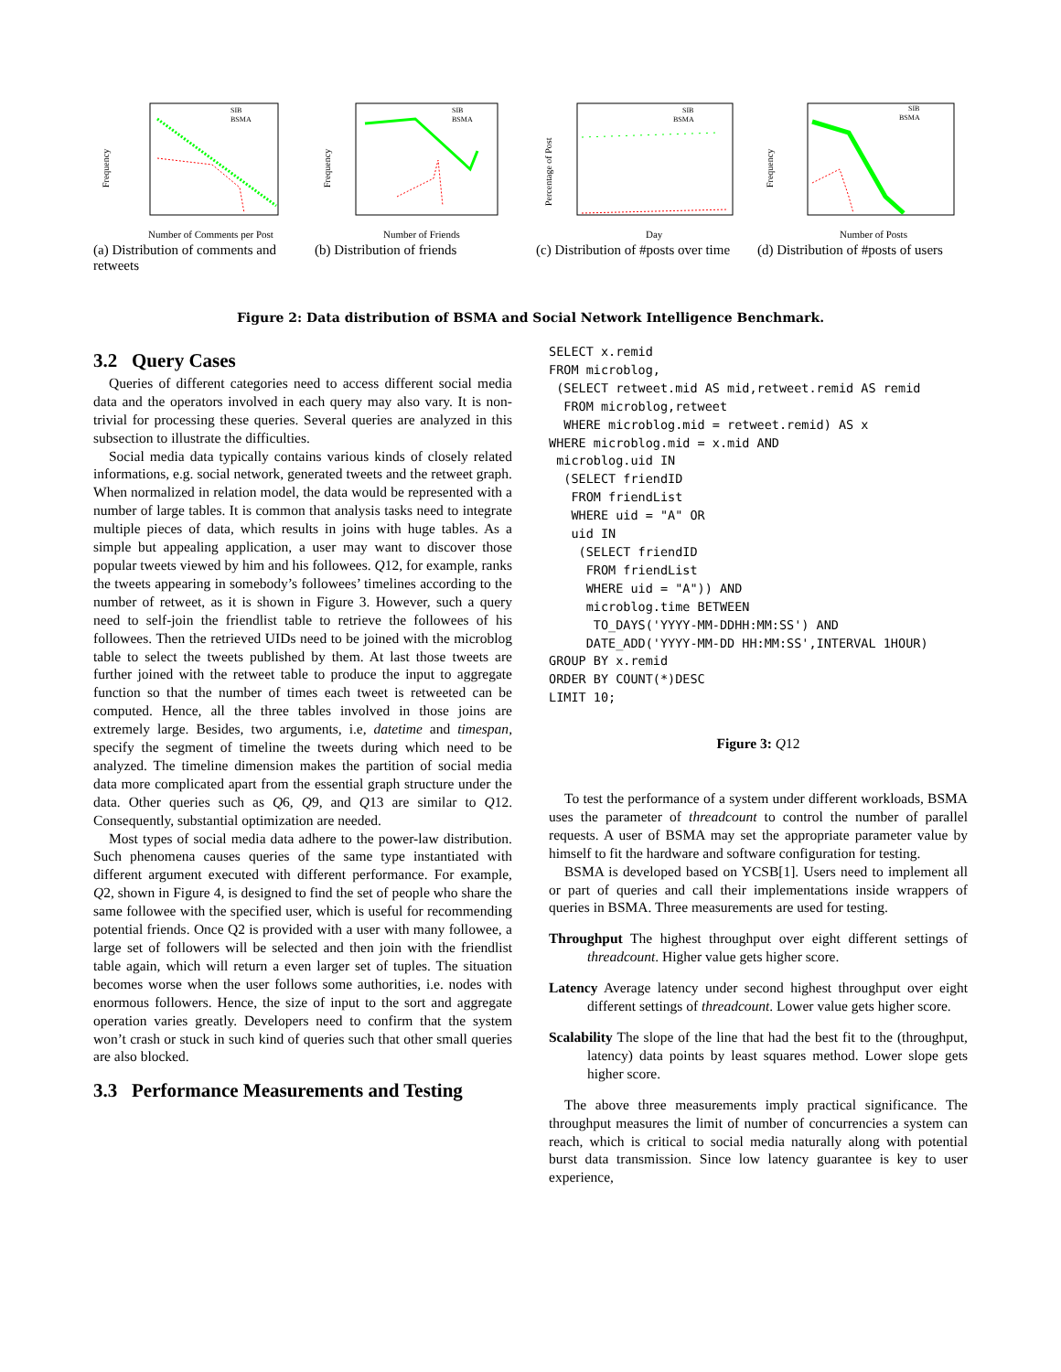Frequency
SIB
BSMA
Number of Comments per Post
(a) Distribution of comments and retweets
Frequency
SIB
BSMA
Number of Friends
(b) Distribution of friends
Percentage of Post
SIB
BSMA
Day
(c) Distribution of #posts over time
Frequency
SIB
BSMA
Number of Posts
(d) Distribution of #posts of users
Figure 2: Data distribution of BSMA and Social Network Intelligence Benchmark.
3.2 Query Cases
Queries of different categories need to access different social media data and the operators involved in each query may also vary. It is non-trivial for processing these queries. Several queries are analyzed in this subsection to illustrate the difficulties.
Social media data typically contains various kinds of closely related informations, e.g. social network, generated tweets and the retweet graph. When normalized in relation model, the data would be represented with a number of large tables. It is common that analysis tasks need to integrate multiple pieces of data, which results in joins with huge tables. As a simple but appealing application, a user may want to discover those popular tweets viewed by him and his followees. Q12, for example, ranks the tweets appearing in somebody’s followees’ timelines according to the number of retweet, as it is shown in Figure 3. However, such a query need to self-join the friendlist table to retrieve the followees of his followees. Then the retrieved UIDs need to be joined with the microblog table to select the tweets published by them. At last those tweets are further joined with the retweet table to produce the input to aggregate function so that the number of times each tweet is retweeted can be computed. Hence, all the three tables involved in those joins are extremely large. Besides, two arguments, i.e, datetime and timespan, specify the segment of timeline the tweets during which need to be analyzed. The timeline dimension makes the partition of social media data more complicated apart from the essential graph structure under the data. Other queries such as Q6, Q9, and Q13 are similar to Q12. Consequently, substantial optimization are needed.
Most types of social media data adhere to the power-law distribution. Such phenomena causes queries of the same type instantiated with different argument executed with different performance. For example, Q2, shown in Figure 4, is designed to find the set of people who share the same followee with the specified user, which is useful for recommending potential friends. Once Q2 is provided with a user with many followee, a large set of followers will be selected and then join with the friendlist table again, which will return a even larger set of tuples. The situation becomes worse when the user follows some authorities, i.e. nodes with enormous followers. Hence, the size of input to the sort and aggregate operation varies greatly. Developers need to confirm that the system won’t crash or stuck in such kind of queries such that other small queries are also blocked.
3.3 Performance Measurements and Testing
SELECT x.remid
FROM microblog,
 (SELECT retweet.mid AS mid,retweet.remid AS remid
  FROM microblog,retweet
  WHERE microblog.mid = retweet.remid) AS x
WHERE microblog.mid = x.mid AND
 microblog.uid IN
  (SELECT friendID
   FROM friendList
   WHERE uid = "A" OR
   uid IN
    (SELECT friendID
     FROM friendList
     WHERE uid = "A")) AND
     microblog.time BETWEEN
      TO_DAYS('YYYY-MM-DDHH:MM:SS') AND
     DATE_ADD('YYYY-MM-DD HH:MM:SS',INTERVAL 1HOUR)
GROUP BY x.remid
ORDER BY COUNT(*)DESC
LIMIT 10;
Figure 3: Q12
To test the performance of a system under different workloads, BSMA uses the parameter of threadcount to control the number of parallel requests. A user of BSMA may set the appropriate parameter value by himself to fit the hardware and software configuration for testing.
BSMA is developed based on YCSB[1]. Users need to implement all or part of queries and call their implementations inside wrappers of queries in BSMA. Three measurements are used for testing.
Throughput The highest throughput over eight different settings of threadcount. Higher value gets higher score.
Latency Average latency under second highest throughput over eight different settings of threadcount. Lower value gets higher score.
Scalability The slope of the line that had the best fit to the (throughput, latency) data points by least squares method. Lower slope gets higher score.
The above three measurements imply practical significance. The throughput measures the limit of number of concurrencies a system can reach, which is critical to social media naturally along with potential burst data transmission. Since low latency guarantee is key to user experience,